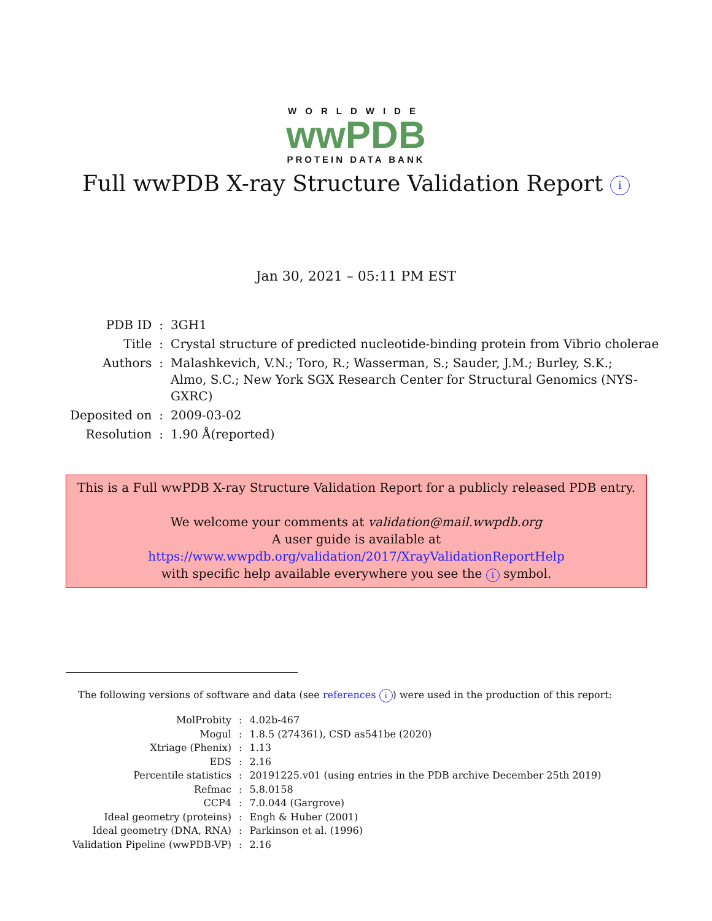WORLDWIDE
wwPDB
PROTEIN DATA BANK
Full wwPDB X-ray Structure Validation Report i
Jan 30, 2021 – 05:11 PM EST
| PDB ID | : | 3GH1 |
| Title | : | Crystal structure of predicted nucleotide-binding protein from Vibrio cholerae |
| Authors | : | Malashkevich, V.N.; Toro, R.; Wasserman, S.; Sauder, J.M.; Burley, S.K.; Almo, S.C.; New York SGX Research Center for Structural Genomics (NYS- GXRC) |
| Deposited on | : | 2009-03-02 |
| Resolution | : | 1.90 Å(reported) |
This is a Full wwPDB X-ray Structure Validation Report for a publicly released PDB entry.
We welcome your comments at validation@mail.wwpdb.org
A user guide is available at
https://www.wwpdb.org/validation/2017/XrayValidationReportHelp
with specific help available everywhere you see the i symbol.
The following versions of software and data (see references i) were used in the production of this report:
| MolProbity | : | 4.02b-467 |
| Mogul | : | 1.8.5 (274361), CSD as541be (2020) |
| Xtriage (Phenix) | : | 1.13 |
| EDS | : | 2.16 |
| Percentile statistics | : | 20191225.v01 (using entries in the PDB archive December 25th 2019) |
| Refmac | : | 5.8.0158 |
| CCP4 | : | 7.0.044 (Gargrove) |
| Ideal geometry (proteins) | : | Engh & Huber (2001) |
| Ideal geometry (DNA, RNA) | : | Parkinson et al. (1996) |
| Validation Pipeline (wwPDB-VP) | : | 2.16 |